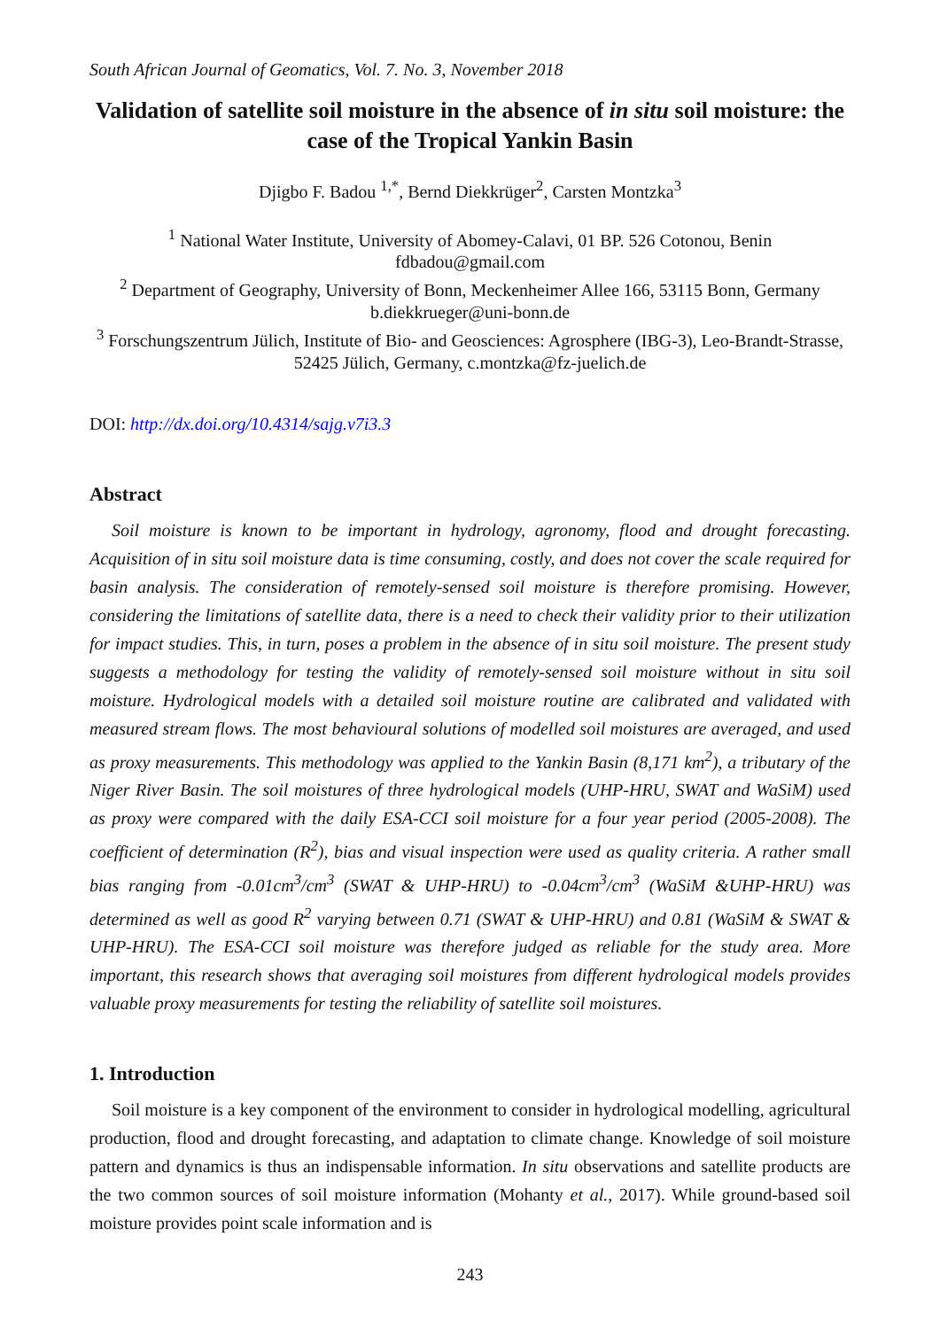South African Journal of Geomatics, Vol. 7. No. 3, November 2018
Validation of satellite soil moisture in the absence of in situ soil moisture: the case of the Tropical Yankin Basin
Djigbo F. Badou <sup>1,*</sup>, Bernd Diekkrüger<sup>2</sup>, Carsten Montzka<sup>3</sup>
<sup>1</sup> National Water Institute, University of Abomey-Calavi, 01 BP. 526 Cotonou, Benin
fdbadou@gmail.com
<sup>2</sup> Department of Geography, University of Bonn, Meckenheimer Allee 166, 53115 Bonn, Germany
b.diekkrueger@uni-bonn.de
<sup>3</sup> Forschungszentrum Jülich, Institute of Bio- and Geosciences: Agrosphere (IBG-3), Leo-Brandt-Strasse, 52425 Jülich, Germany, c.montzka@fz-juelich.de
DOI: http://dx.doi.org/10.4314/sajg.v7i3.3
Abstract
Soil moisture is known to be important in hydrology, agronomy, flood and drought forecasting. Acquisition of in situ soil moisture data is time consuming, costly, and does not cover the scale required for basin analysis. The consideration of remotely-sensed soil moisture is therefore promising. However, considering the limitations of satellite data, there is a need to check their validity prior to their utilization for impact studies. This, in turn, poses a problem in the absence of in situ soil moisture. The present study suggests a methodology for testing the validity of remotely-sensed soil moisture without in situ soil moisture. Hydrological models with a detailed soil moisture routine are calibrated and validated with measured stream flows. The most behavioural solutions of modelled soil moistures are averaged, and used as proxy measurements. This methodology was applied to the Yankin Basin (8,171 km<sup>2</sup>), a tributary of the Niger River Basin. The soil moistures of three hydrological models (UHP-HRU, SWAT and WaSiM) used as proxy were compared with the daily ESA-CCI soil moisture for a four year period (2005-2008). The coefficient of determination (R<sup>2</sup>), bias and visual inspection were used as quality criteria. A rather small bias ranging from -0.01cm<sup>3</sup>/cm<sup>3</sup> (SWAT & UHP-HRU) to -0.04cm<sup>3</sup>/cm<sup>3</sup> (WaSiM &UHP-HRU) was determined as well as good R<sup>2</sup> varying between 0.71 (SWAT & UHP-HRU) and 0.81 (WaSiM & SWAT & UHP-HRU). The ESA-CCI soil moisture was therefore judged as reliable for the study area. More important, this research shows that averaging soil moistures from different hydrological models provides valuable proxy measurements for testing the reliability of satellite soil moistures.
1. Introduction
Soil moisture is a key component of the environment to consider in hydrological modelling, agricultural production, flood and drought forecasting, and adaptation to climate change. Knowledge of soil moisture pattern and dynamics is thus an indispensable information. In situ observations and satellite products are the two common sources of soil moisture information (Mohanty et al., 2017). While ground-based soil moisture provides point scale information and is
243